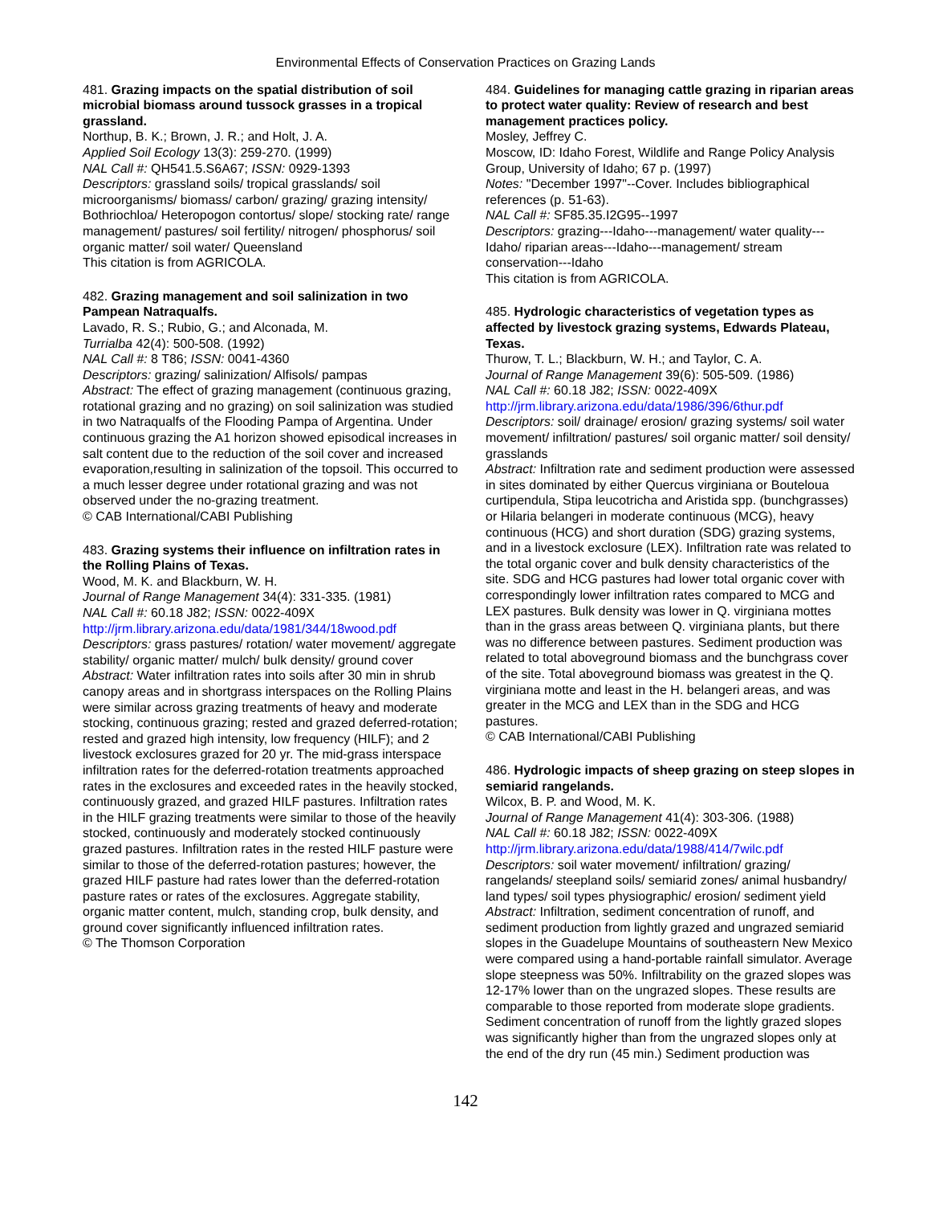Environmental Effects of Conservation Practices on Grazing Lands
481. Grazing impacts on the spatial distribution of soil microbial biomass around tussock grasses in a tropical grassland.
Northup, B. K.; Brown, J. R.; and Holt, J. A.
Applied Soil Ecology 13(3): 259-270. (1999)
NAL Call #: QH541.5.S6A67; ISSN: 0929-1393
Descriptors: grassland soils/ tropical grasslands/ soil microorganisms/ biomass/ carbon/ grazing/ grazing intensity/ Bothriochloa/ Heteropogon contortus/ slope/ stocking rate/ range management/ pastures/ soil fertility/ nitrogen/ phosphorus/ soil organic matter/ soil water/ Queensland
This citation is from AGRICOLA.
482. Grazing management and soil salinization in two Pampean Natraqualfs.
Lavado, R. S.; Rubio, G.; and Alconada, M.
Turrialba 42(4): 500-508. (1992)
NAL Call #: 8 T86; ISSN: 0041-4360
Descriptors: grazing/ salinization/ Alfisols/ pampas
Abstract: The effect of grazing management (continuous grazing, rotational grazing and no grazing) on soil salinization was studied in two Natraqualfs of the Flooding Pampa of Argentina. Under continuous grazing the A1 horizon showed episodical increases in salt content due to the reduction of the soil cover and increased evaporation,resulting in salinization of the topsoil. This occurred to a much lesser degree under rotational grazing and was not observed under the no-grazing treatment.
© CAB International/CABI Publishing
483. Grazing systems their influence on infiltration rates in the Rolling Plains of Texas.
Wood, M. K. and Blackburn, W. H.
Journal of Range Management 34(4): 331-335. (1981)
NAL Call #: 60.18 J82; ISSN: 0022-409X
http://jrm.library.arizona.edu/data/1981/344/18wood.pdf
Descriptors: grass pastures/ rotation/ water movement/ aggregate stability/ organic matter/ mulch/ bulk density/ ground cover
Abstract: Water infiltration rates into soils after 30 min in shrub canopy areas and in shortgrass interspaces on the Rolling Plains were similar across grazing treatments of heavy and moderate stocking, continuous grazing; rested and grazed deferred-rotation; rested and grazed high intensity, low frequency (HILF); and 2 livestock exclosures grazed for 20 yr. The mid-grass interspace infiltration rates for the deferred-rotation treatments approached rates in the exclosures and exceeded rates in the heavily stocked, continuously grazed, and grazed HILF pastures. Infiltration rates in the HILF grazing treatments were similar to those of the heavily stocked, continuously and moderately stocked continuously grazed pastures. Infiltration rates in the rested HILF pasture were similar to those of the deferred-rotation pastures; however, the grazed HILF pasture had rates lower than the deferred-rotation pasture rates or rates of the exclosures. Aggregate stability, organic matter content, mulch, standing crop, bulk density, and ground cover significantly influenced infiltration rates.
© The Thomson Corporation
484. Guidelines for managing cattle grazing in riparian areas to protect water quality: Review of research and best management practices policy.
Mosley, Jeffrey C.
Moscow, ID: Idaho Forest, Wildlife and Range Policy Analysis Group, University of Idaho; 67 p. (1997)
Notes: "December 1997"--Cover. Includes bibliographical references (p. 51-63).
NAL Call #: SF85.35.I2G95--1997
Descriptors: grazing---Idaho---management/ water quality---Idaho/ riparian areas---Idaho---management/ stream conservation---Idaho
This citation is from AGRICOLA.
485. Hydrologic characteristics of vegetation types as affected by livestock grazing systems, Edwards Plateau, Texas.
Thurow, T. L.; Blackburn, W. H.; and Taylor, C. A.
Journal of Range Management 39(6): 505-509. (1986)
NAL Call #: 60.18 J82; ISSN: 0022-409X
http://jrm.library.arizona.edu/data/1986/396/6thur.pdf
Descriptors: soil/ drainage/ erosion/ grazing systems/ soil water movement/ infiltration/ pastures/ soil organic matter/ soil density/ grasslands
Abstract: Infiltration rate and sediment production were assessed in sites dominated by either Quercus virginiana or Bouteloua curtipendula, Stipa leucotricha and Aristida spp. (bunchgrasses) or Hilaria belangeri in moderate continuous (MCG), heavy continuous (HCG) and short duration (SDG) grazing systems, and in a livestock exclosure (LEX). Infiltration rate was related to the total organic cover and bulk density characteristics of the site. SDG and HCG pastures had lower total organic cover with correspondingly lower infiltration rates compared to MCG and LEX pastures. Bulk density was lower in Q. virginiana mottes than in the grass areas between Q. virginiana plants, but there was no difference between pastures. Sediment production was related to total aboveground biomass and the bunchgrass cover of the site. Total aboveground biomass was greatest in the Q. virginiana motte and least in the H. belangeri areas, and was greater in the MCG and LEX than in the SDG and HCG pastures.
© CAB International/CABI Publishing
486. Hydrologic impacts of sheep grazing on steep slopes in semiarid rangelands.
Wilcox, B. P. and Wood, M. K.
Journal of Range Management 41(4): 303-306. (1988)
NAL Call #: 60.18 J82; ISSN: 0022-409X
http://jrm.library.arizona.edu/data/1988/414/7wilc.pdf
Descriptors: soil water movement/ infiltration/ grazing/ rangelands/ steepland soils/ semiarid zones/ animal husbandry/ land types/ soil types physiographic/ erosion/ sediment yield
Abstract: Infiltration, sediment concentration of runoff, and sediment production from lightly grazed and ungrazed semiarid slopes in the Guadelupe Mountains of southeastern New Mexico were compared using a hand-portable rainfall simulator. Average slope steepness was 50%. Infiltrability on the grazed slopes was 12-17% lower than on the ungrazed slopes. These results are comparable to those reported from moderate slope gradients. Sediment concentration of runoff from the lightly grazed slopes was significantly higher than from the ungrazed slopes only at the end of the dry run (45 min.) Sediment production was
142